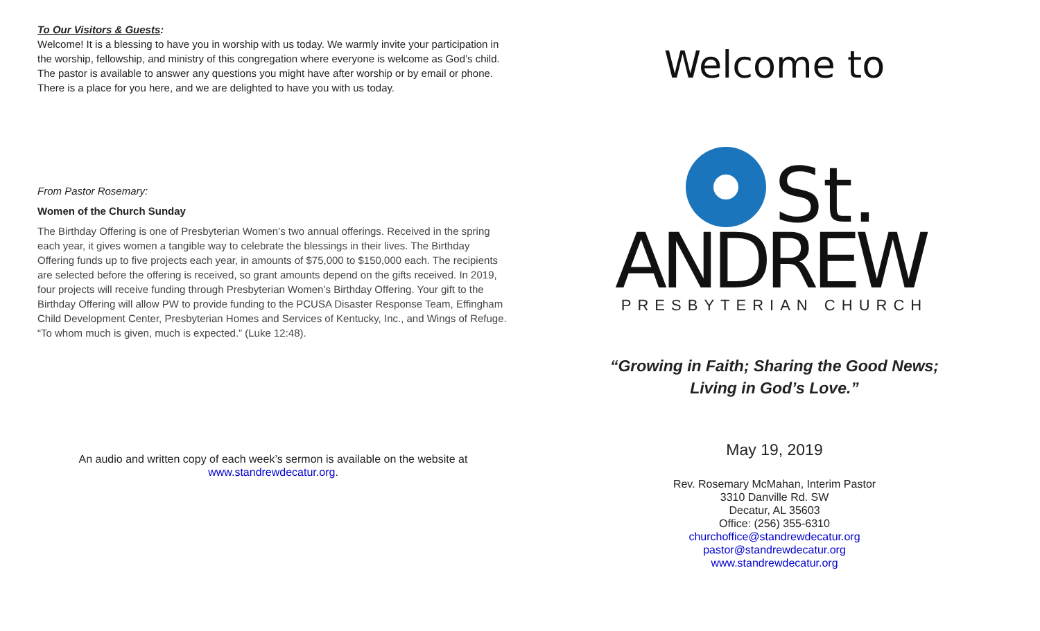To Our Visitors & Guests:
Welcome! It is a blessing to have you in worship with us today. We warmly invite your participation in the worship, fellowship, and ministry of this congregation where everyone is welcome as God’s child. The pastor is available to answer any questions you might have after worship or by email or phone. There is a place for you here, and we are delighted to have you with us today.
From Pastor Rosemary:
Women of the Church Sunday
The Birthday Offering is one of Presbyterian Women’s two annual offerings. Received in the spring each year, it gives women a tangible way to celebrate the blessings in their lives. The Birthday Offering funds up to five projects each year, in amounts of $75,000 to $150,000 each. The recipients are selected before the offering is received, so grant amounts depend on the gifts received. In 2019, four projects will receive funding through Presbyterian Women’s Birthday Offering. Your gift to the Birthday Offering will allow PW to provide funding to the PCUSA Disaster Response Team, Effingham Child Development Center, Presbyterian Homes and Services of Kentucky, Inc., and Wings of Refuge. “To whom much is given, much is expected.” (Luke 12:48).
An audio and written copy of each week’s sermon is available on the website at
www.standrewdecatur.org.
Welcome to
St.
ANDREW
PRESBYTERIAN CHURCH
“Growing in Faith; Sharing the Good News;
Living in God’s Love.”
May 19, 2019
Rev. Rosemary McMahan, Interim Pastor
3310 Danville Rd. SW
Decatur, AL 35603
Office: (256) 355-6310
churchoffice@standrewdecatur.org
pastor@standrewdecatur.org
www.standrewdecatur.org